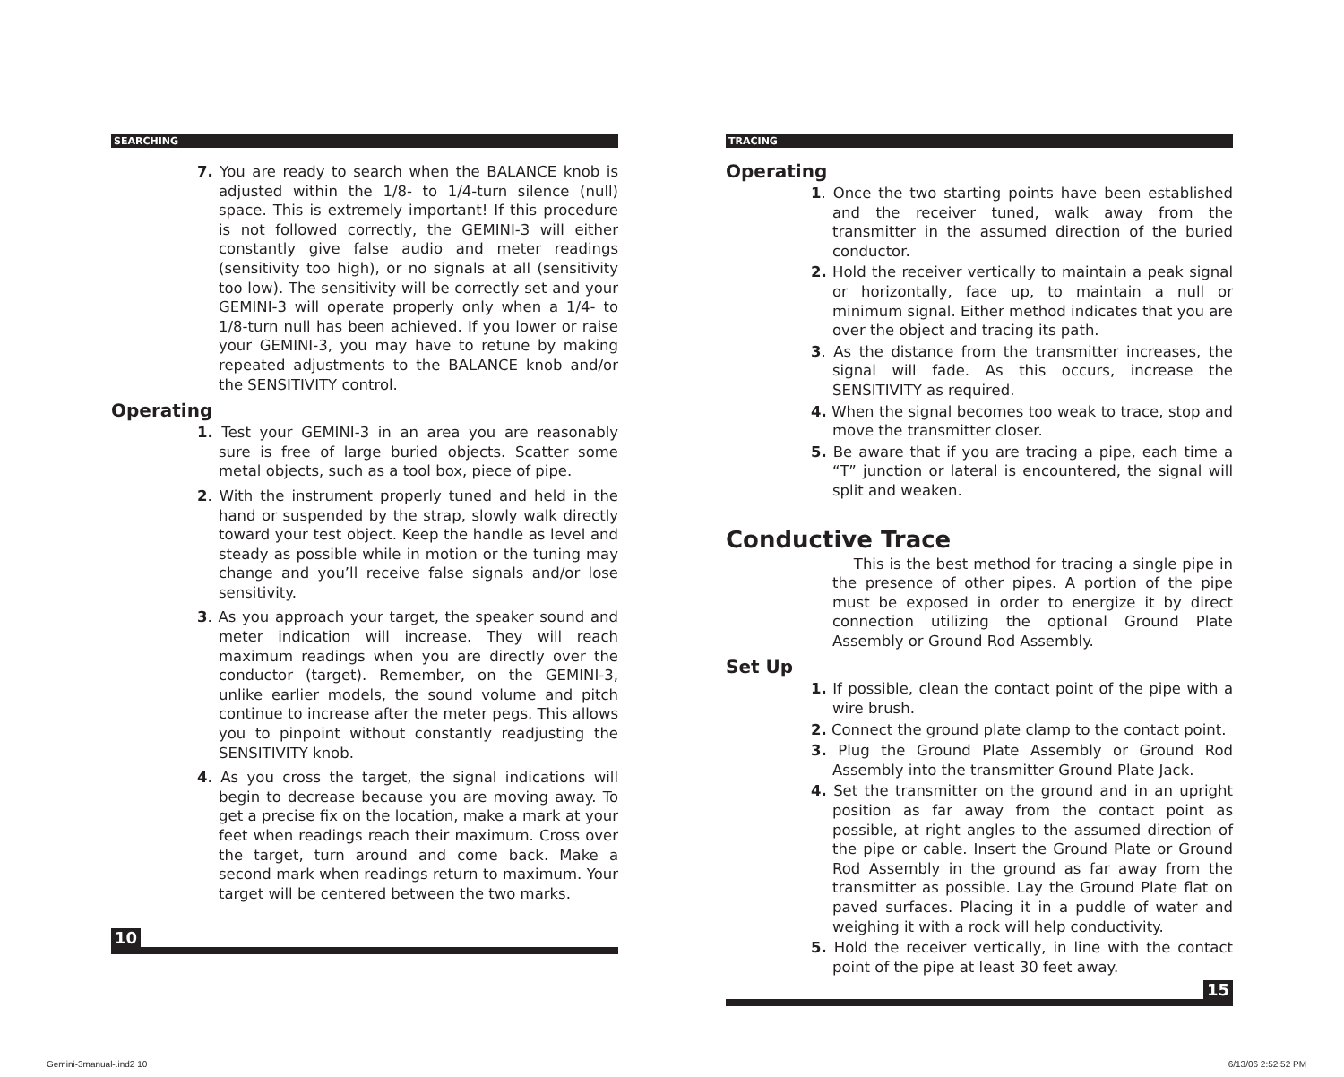SEARCHING
7. You are ready to search when the BALANCE knob is adjusted within the 1/8- to 1/4-turn silence (null) space. This is extremely important! If this procedure is not followed correctly, the GEMINI-3 will either constantly give false audio and meter readings (sensitivity too high), or no signals at all (sensitivity too low). The sensitivity will be correctly set and your GEMINI-3 will operate properly only when a 1/4- to 1/8-turn null has been achieved. If you lower or raise your GEMINI-3, you may have to retune by making repeated adjustments to the BALANCE knob and/or the SENSITIVITY control.
Operating
1. Test your GEMINI-3 in an area you are reasonably sure is free of large buried objects. Scatter some metal objects, such as a tool box, piece of pipe.
2. With the instrument properly tuned and held in the hand or suspended by the strap, slowly walk directly toward your test object. Keep the handle as level and steady as possible while in motion or the tuning may change and you’ll receive false signals and/or lose sensitivity.
3. As you approach your target, the speaker sound and meter indication will increase. They will reach maximum readings when you are directly over the conductor (target). Remember, on the GEMINI-3, unlike earlier models, the sound volume and pitch continue to increase after the meter pegs. This allows you to pinpoint without constantly readjusting the SENSITIVITY knob.
4. As you cross the target, the signal indications will begin to decrease because you are moving away. To get a precise fix on the location, make a mark at your feet when readings reach their maximum. Cross over the target, turn around and come back. Make a second mark when readings return to maximum. Your target will be centered between the two marks.
10
TRACING
Operating
1. Once the two starting points have been established and the receiver tuned, walk away from the transmitter in the assumed direction of the buried conductor.
2. Hold the receiver vertically to maintain a peak signal or horizontally, face up, to maintain a null or minimum signal. Either method indicates that you are over the object and tracing its path.
3. As the distance from the transmitter increases, the signal will fade. As this occurs, increase the SENSITIVITY as required.
4. When the signal becomes too weak to trace, stop and move the transmitter closer.
5. Be aware that if you are tracing a pipe, each time a “T” junction or lateral is encountered, the signal will split and weaken.
Conductive Trace
This is the best method for tracing a single pipe in the presence of other pipes. A portion of the pipe must be exposed in order to energize it by direct connection utilizing the optional Ground Plate Assembly or Ground Rod Assembly.
Set Up
1. If possible, clean the contact point of the pipe with a wire brush.
2. Connect the ground plate clamp to the contact point.
3. Plug the Ground Plate Assembly or Ground Rod Assembly into the transmitter Ground Plate Jack.
4. Set the transmitter on the ground and in an upright position as far away from the contact point as possible, at right angles to the assumed direction of the pipe or cable. Insert the Ground Plate or Ground Rod Assembly in the ground as far away from the transmitter as possible. Lay the Ground Plate flat on paved surfaces. Placing it in a puddle of water and weighing it with a rock will help conductivity.
5. Hold the receiver vertically, in line with the contact point of the pipe at least 30 feet away.
15
Gemini-3manual-.ind2 10 6/13/06 2:52:52 PM